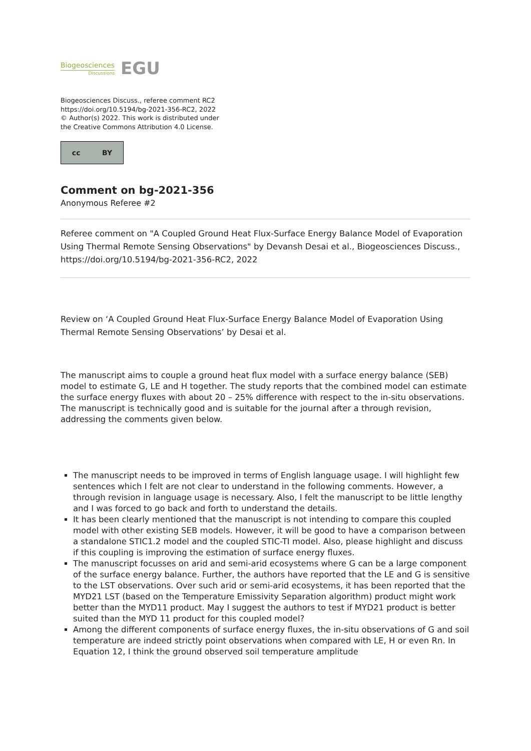Biogeosciences
Discussions
EGU
Biogeosciences Discuss., referee comment RC2
https://doi.org/10.5194/bg-2021-356-RC2, 2022
© Author(s) 2022. This work is distributed under
the Creative Commons Attribution 4.0 License.
cc BY
Comment on bg-2021-356
Anonymous Referee #2
Referee comment on "A Coupled Ground Heat Flux-Surface Energy Balance Model of Evaporation Using Thermal Remote Sensing Observations" by Devansh Desai et al., Biogeosciences Discuss., https://doi.org/10.5194/bg-2021-356-RC2, 2022
Review on ‘A Coupled Ground Heat Flux-Surface Energy Balance Model of Evaporation Using Thermal Remote Sensing Observations’ by Desai et al.
The manuscript aims to couple a ground heat flux model with a surface energy balance (SEB) model to estimate G, LE and H together. The study reports that the combined model can estimate the surface energy fluxes with about 20 – 25% difference with respect to the in-situ observations. The manuscript is technically good and is suitable for the journal after a through revision, addressing the comments given below.
The manuscript needs to be improved in terms of English language usage. I will highlight few sentences which I felt are not clear to understand in the following comments. However, a through revision in language usage is necessary. Also, I felt the manuscript to be little lengthy and I was forced to go back and forth to understand the details.
It has been clearly mentioned that the manuscript is not intending to compare this coupled model with other existing SEB models. However, it will be good to have a comparison between a standalone STIC1.2 model and the coupled STIC-TI model. Also, please highlight and discuss if this coupling is improving the estimation of surface energy fluxes.
The manuscript focusses on arid and semi-arid ecosystems where G can be a large component of the surface energy balance. Further, the authors have reported that the LE and G is sensitive to the LST observations. Over such arid or semi-arid ecosystems, it has been reported that the MYD21 LST (based on the Temperature Emissivity Separation algorithm) product might work better than the MYD11 product. May I suggest the authors to test if MYD21 product is better suited than the MYD 11 product for this coupled model?
Among the different components of surface energy fluxes, the in-situ observations of G and soil temperature are indeed strictly point observations when compared with LE, H or even Rn. In Equation 12, I think the ground observed soil temperature amplitude